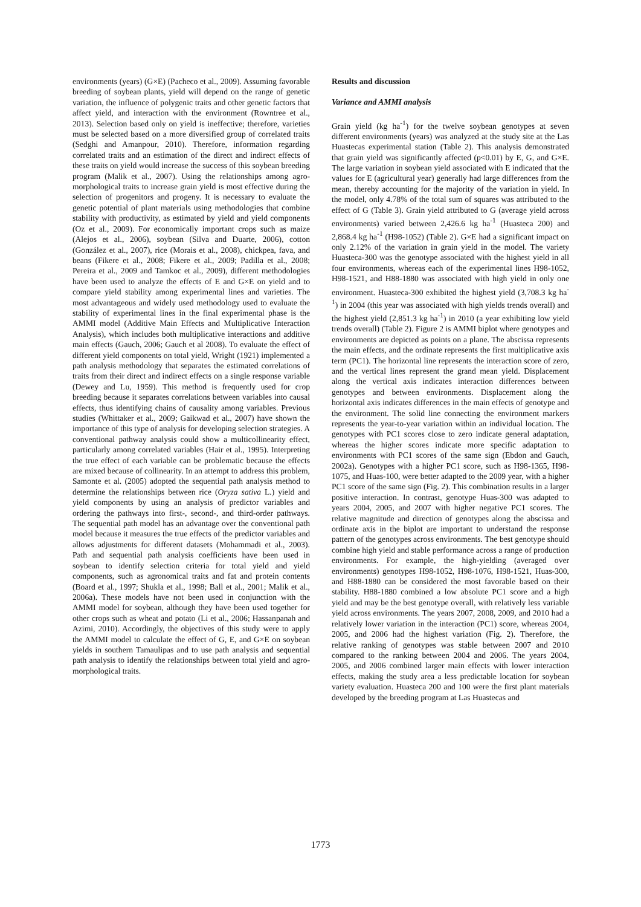environments (years) (G×E) (Pacheco et al., 2009). Assuming favorable breeding of soybean plants, yield will depend on the range of genetic variation, the influence of polygenic traits and other genetic factors that affect yield, and interaction with the environment (Rowntree et al., 2013). Selection based only on yield is ineffective; therefore, varieties must be selected based on a more diversified group of correlated traits (Sedghi and Amanpour, 2010). Therefore, information regarding correlated traits and an estimation of the direct and indirect effects of these traits on yield would increase the success of this soybean breeding program (Malik et al., 2007). Using the relationships among agro-morphological traits to increase grain yield is most effective during the selection of progenitors and progeny. It is necessary to evaluate the genetic potential of plant materials using methodologies that combine stability with productivity, as estimated by yield and yield components (Oz et al., 2009). For economically important crops such as maize (Alejos et al., 2006), soybean (Silva and Duarte, 2006), cotton (González et al., 2007), rice (Morais et al., 2008), chickpea, fava, and beans (Fikere et al., 2008; Fikere et al., 2009; Padilla et al., 2008; Pereira et al., 2009 and Tamkoc et al., 2009), different methodologies have been used to analyze the effects of E and G×E on yield and to compare yield stability among experimental lines and varieties. The most advantageous and widely used methodology used to evaluate the stability of experimental lines in the final experimental phase is the AMMI model (Additive Main Effects and Multiplicative Interaction Analysis), which includes both multiplicative interactions and additive main effects (Gauch, 2006; Gauch et al 2008). To evaluate the effect of different yield components on total yield, Wright (1921) implemented a path analysis methodology that separates the estimated correlations of traits from their direct and indirect effects on a single response variable (Dewey and Lu, 1959). This method is frequently used for crop breeding because it separates correlations between variables into causal effects, thus identifying chains of causality among variables. Previous studies (Whittaker et al., 2009; Gaikwad et al., 2007) have shown the importance of this type of analysis for developing selection strategies. A conventional pathway analysis could show a multicollinearity effect, particularly among correlated variables (Hair et al., 1995). Interpreting the true effect of each variable can be problematic because the effects are mixed because of collinearity. In an attempt to address this problem, Samonte et al. (2005) adopted the sequential path analysis method to determine the relationships between rice (Oryza sativa L.) yield and yield components by using an analysis of predictor variables and ordering the pathways into first-, second-, and third-order pathways. The sequential path model has an advantage over the conventional path model because it measures the true effects of the predictor variables and allows adjustments for different datasets (Mohammadi et al., 2003). Path and sequential path analysis coefficients have been used in soybean to identify selection criteria for total yield and yield components, such as agronomical traits and fat and protein contents (Board et al., 1997; Shukla et al., 1998; Ball et al., 2001; Malik et al., 2006a). These models have not been used in conjunction with the AMMI model for soybean, although they have been used together for other crops such as wheat and potato (Li et al., 2006; Hassanpanah and Azimi, 2010). Accordingly, the objectives of this study were to apply the AMMI model to calculate the effect of G, E, and G×E on soybean yields in southern Tamaulipas and to use path analysis and sequential path analysis to identify the relationships between total yield and agro-morphological traits.
Results and discussion
Variance and AMMI analysis
Grain yield (kg ha<sup>-1</sup>) for the twelve soybean genotypes at seven different environments (years) was analyzed at the study site at the Las Huastecas experimental station (Table 2). This analysis demonstrated that grain yield was significantly affected (p<0.01) by E, G, and G×E. The large variation in soybean yield associated with E indicated that the values for E (agricultural year) generally had large differences from the mean, thereby accounting for the majority of the variation in yield. In the model, only 4.78% of the total sum of squares was attributed to the effect of G (Table 3). Grain yield attributed to G (average yield across environments) varied between 2,426.6 kg ha<sup>-1</sup> (Huasteca 200) and 2,868.4 kg ha<sup>-1</sup> (H98-1052) (Table 2). G×E had a significant impact on only 2.12% of the variation in grain yield in the model. The variety Huasteca-300 was the genotype associated with the highest yield in all four environments, whereas each of the experimental lines H98-1052, H98-1521, and H88-1880 was associated with high yield in only one environment. Huasteca-300 exhibited the highest yield (3,708.3 kg ha<sup>-1</sup>) in 2004 (this year was associated with high yields trends overall) and the highest yield (2,851.3 kg ha<sup>-1</sup>) in 2010 (a year exhibiting low yield trends overall) (Table 2). Figure 2 is AMMI biplot where genotypes and environments are depicted as points on a plane. The abscissa represents the main effects, and the ordinate represents the first multiplicative axis term (PC1). The horizontal line represents the interaction score of zero, and the vertical lines represent the grand mean yield. Displacement along the vertical axis indicates interaction differences between genotypes and between environments. Displacement along the horizontal axis indicates differences in the main effects of genotype and the environment. The solid line connecting the environment markers represents the year-to-year variation within an individual location. The genotypes with PC1 scores close to zero indicate general adaptation, whereas the higher scores indicate more specific adaptation to environments with PC1 scores of the same sign (Ebdon and Gauch, 2002a). Genotypes with a higher PC1 score, such as H98-1365, H98-1075, and Huas-100, were better adapted to the 2009 year, with a higher PC1 score of the same sign (Fig. 2). This combination results in a larger positive interaction. In contrast, genotype Huas-300 was adapted to years 2004, 2005, and 2007 with higher negative PC1 scores. The relative magnitude and direction of genotypes along the abscissa and ordinate axis in the biplot are important to understand the response pattern of the genotypes across environments. The best genotype should combine high yield and stable performance across a range of production environments. For example, the high-yielding (averaged over environments) genotypes H98-1052, H98-1076, H98-1521, Huas-300, and H88-1880 can be considered the most favorable based on their stability. H88-1880 combined a low absolute PC1 score and a high yield and may be the best genotype overall, with relatively less variable yield across environments. The years 2007, 2008, 2009, and 2010 had a relatively lower variation in the interaction (PC1) score, whereas 2004, 2005, and 2006 had the highest variation (Fig. 2). Therefore, the relative ranking of genotypes was stable between 2007 and 2010 compared to the ranking between 2004 and 2006. The years 2004, 2005, and 2006 combined larger main effects with lower interaction effects, making the study area a less predictable location for soybean variety evaluation. Huasteca 200 and 100 were the first plant materials developed by the breeding program at Las Huastecas and
1773